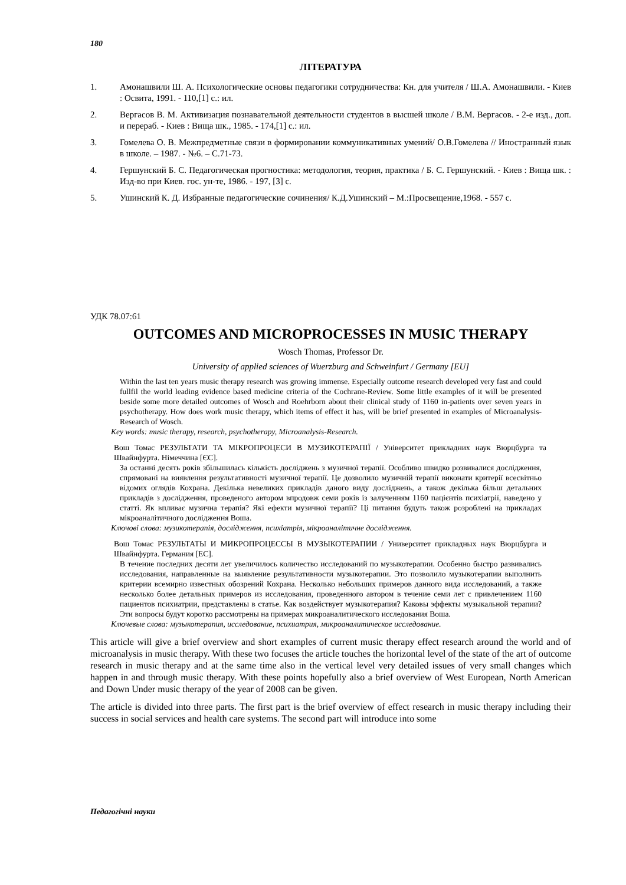180
ЛІТЕРАТУРА
1. Амонашвили Ш. А. Психологические основы педагогики сотрудничества: Кн. для учителя / Ш.А. Амонашвили. - Киев : Освита, 1991. - 110,[1] с.: ил.
2. Вергасов В. М. Активизация познавательной деятельности студентов в высшей школе / В.М. Вергасов. - 2-е изд., доп. и перераб. - Киев : Вища шк., 1985. - 174,[1] с.: ил.
3. Гомелева О. В. Межпредметные связи в формировании коммуникативных умений/ О.В.Гомелева // Иностранный язык в школе. – 1987. - №6. – С.71-73.
4. Гершунский Б. С. Педагогическая прогностика: методология, теория, практика / Б. С. Гершунский. - Киев : Вища шк. : Изд-во при Киев. гос. ун-те, 1986. - 197, [3] с.
5. Ушинский К. Д. Избранные педагогические сочинения/ К.Д.Ушинский – М.:Просвещение,1968. - 557 с.
УДК 78.07:61
OUTCOMES AND MICROPROCESSES IN MUSIC THERAPY
Wosch Thomas, Professor Dr.
University of applied sciences of Wuerzburg and Schweinfurt / Germany [EU]
Within the last ten years music therapy research was growing immense. Especially outcome research developed very fast and could fullfil the world leading evidence based medicine criteria of the Cochrane-Review. Some little examples of it will be presented beside some more detailed outcomes of Wosch and Roehrborn about their clinical study of 1160 in-patients over seven years in psychotherapy. How does work music therapy, which items of effect it has, will be brief presented in examples of Microanalysis-Research of Wosch.
Key words: music therapy, research, psychotherapy, Microanalysis-Research.
Вош Томас РЕЗУЛЬТАТИ ТА МІКРОПРОЦЕСИ В МУЗИКОТЕРАПІЇ / Університет прикладних наук Вюрцбурга та Швайнфурта. Німеччина [ЄС].
За останні десять років збільшилась кількість досліджень з музичної терапії. Особливо швидко розвивалися дослідження, спрямовані на виявлення результативності музичної терапії. Це дозволило музичній терапії виконати критерії всесвітньо відомих оглядів Кохрана. Декілька невеликих прикладів даного виду досліджень, а також декілька більш детальних прикладів з дослідження, проведеного автором впродовж семи років із залученням 1160 пацієнтів психіатрії, наведено у статті. Як впливає музична терапія? Які ефекти музичної терапії? Ці питання будуть також розроблені на прикладах мікроаналітичного дослідження Воша.
Ключові слова: музикотерапія, дослідження, психіатрія, мікроаналітичне дослідження.
Вош Томас РЕЗУЛЬТАТЫ И МИКРОПРОЦЕССЫ В МУЗЫКОТЕРАПИИ / Университет прикладных наук Вюрцбурга и Швайнфурта. Германия [ЕС].
В течение последних десяти лет увеличилось количество исследований по музыкотерапии. Особенно быстро развивались исследования, направленные на выявление результативности музыкотерапии. Это позволило музыкотерапии выполнить критерии всемирно известных обозрений Кохрана. Несколько небольших примеров данного вида исследований, а также несколько более детальных примеров из исследования, проведенного автором в течение семи лет с привлечением 1160 пациентов психиатрии, представлены в статье. Как воздействует музыкотерапия? Каковы эффекты музыкальной терапии? Эти вопросы будут коротко рассмотрены на примерах микроаналитического исследования Воша.
Ключевые слова: музыкотерапия, исследование, психиатрия, микроаналитическое исследование.
This article will give a brief overview and short examples of current music therapy effect research around the world and of microanalysis in music therapy. With these two focuses the article touches the horizontal level of the state of the art of outcome research in music therapy and at the same time also in the vertical level very detailed issues of very small changes which happen in and through music therapy. With these points hopefully also a brief overview of West European, North American and Down Under music therapy of the year of 2008 can be given.
The article is divided into three parts. The first part is the brief overview of effect research in music therapy including their success in social services and health care systems. The second part will introduce into some
Педагогічні науки